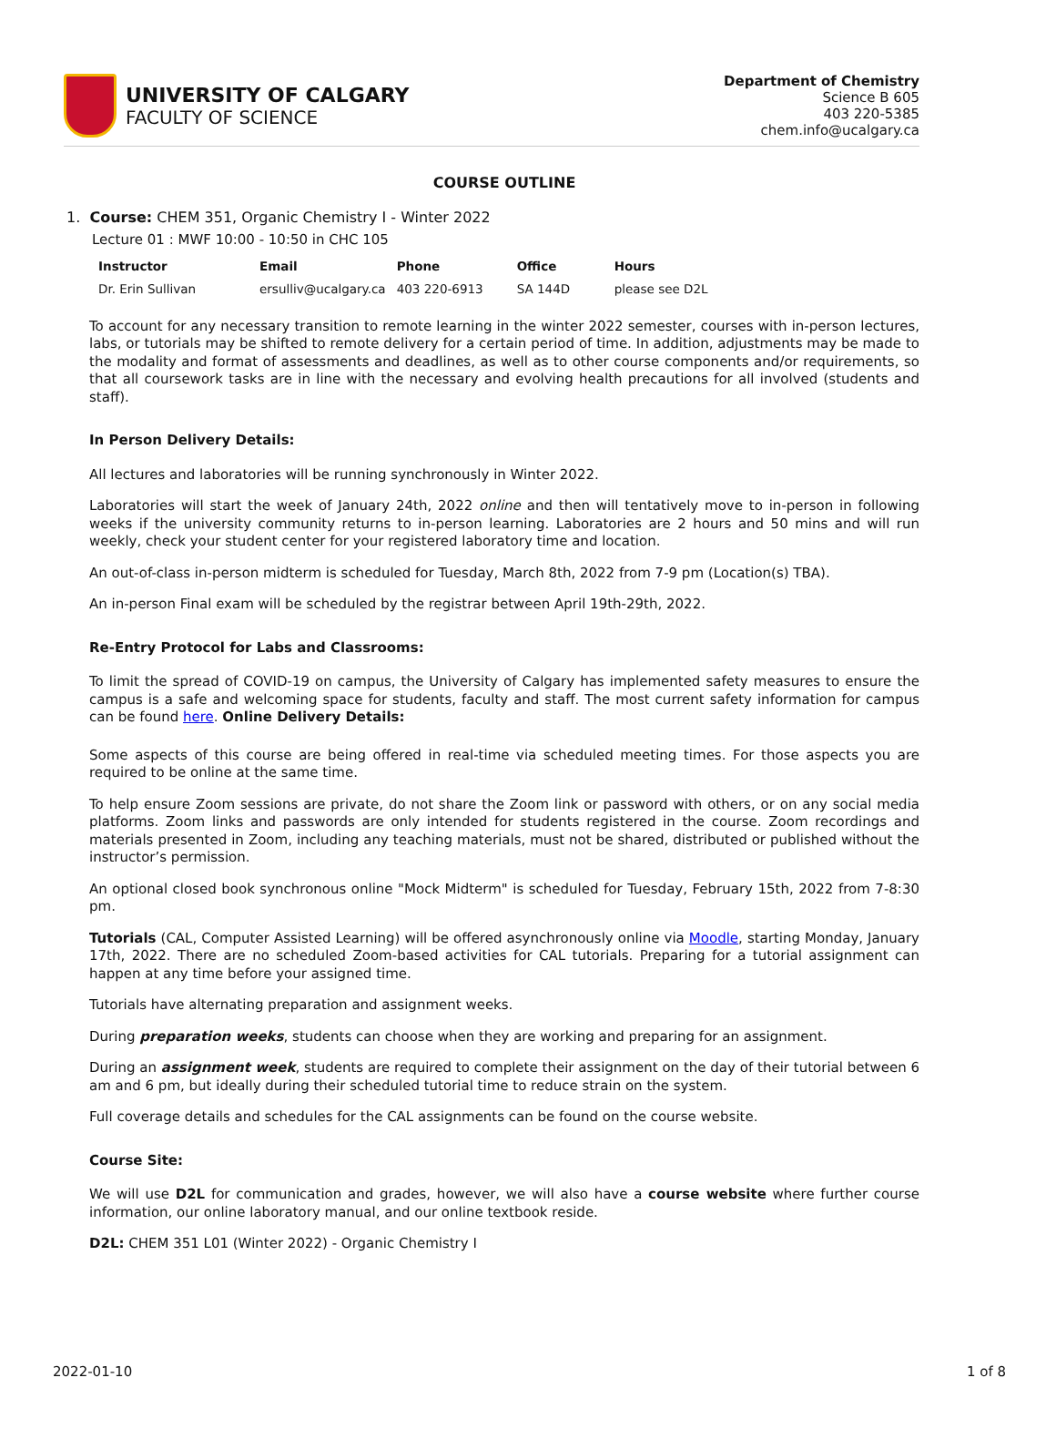UNIVERSITY OF CALGARY
FACULTY OF SCIENCE
Department of Chemistry
Science B 605
403 220-5385
chem.info@ucalgary.ca
COURSE OUTLINE
1. Course: CHEM 351, Organic Chemistry I - Winter 2022
Lecture 01 : MWF 10:00 - 10:50 in CHC 105
| Instructor | Email | Phone | Office | Hours |
| --- | --- | --- | --- | --- |
| Dr. Erin Sullivan | ersulliv@ucalgary.ca | 403 220-6913 | SA 144D | please see D2L |
To account for any necessary transition to remote learning in the winter 2022 semester, courses with in-person lectures, labs, or tutorials may be shifted to remote delivery for a certain period of time. In addition, adjustments may be made to the modality and format of assessments and deadlines, as well as to other course components and/or requirements, so that all coursework tasks are in line with the necessary and evolving health precautions for all involved (students and staff).
In Person Delivery Details:
All lectures and laboratories will be running synchronously in Winter 2022.
Laboratories will start the week of January 24th, 2022 online and then will tentatively move to in-person in following weeks if the university community returns to in-person learning. Laboratories are 2 hours and 50 mins and will run weekly, check your student center for your registered laboratory time and location.
An out-of-class in-person midterm is scheduled for Tuesday, March 8th, 2022 from 7-9 pm (Location(s) TBA).
An in-person Final exam will be scheduled by the registrar between April 19th-29th, 2022.
Re-Entry Protocol for Labs and Classrooms:
To limit the spread of COVID-19 on campus, the University of Calgary has implemented safety measures to ensure the campus is a safe and welcoming space for students, faculty and staff. The most current safety information for campus can be found here. Online Delivery Details:
Some aspects of this course are being offered in real-time via scheduled meeting times. For those aspects you are required to be online at the same time.
To help ensure Zoom sessions are private, do not share the Zoom link or password with others, or on any social media platforms. Zoom links and passwords are only intended for students registered in the course. Zoom recordings and materials presented in Zoom, including any teaching materials, must not be shared, distributed or published without the instructor’s permission.
An optional closed book synchronous online "Mock Midterm" is scheduled for Tuesday, February 15th, 2022 from 7-8:30 pm.
Tutorials (CAL, Computer Assisted Learning) will be offered asynchronously online via Moodle, starting Monday, January 17th, 2022. There are no scheduled Zoom-based activities for CAL tutorials. Preparing for a tutorial assignment can happen at any time before your assigned time.
Tutorials have alternating preparation and assignment weeks.
During preparation weeks, students can choose when they are working and preparing for an assignment.
During an assignment week, students are required to complete their assignment on the day of their tutorial between 6 am and 6 pm, but ideally during their scheduled tutorial time to reduce strain on the system.
Full coverage details and schedules for the CAL assignments can be found on the course website.
Course Site:
We will use D2L for communication and grades, however, we will also have a course website where further course information, our online laboratory manual, and our online textbook reside.
D2L: CHEM 351 L01 (Winter 2022) - Organic Chemistry I
2022-01-10 1 of 8